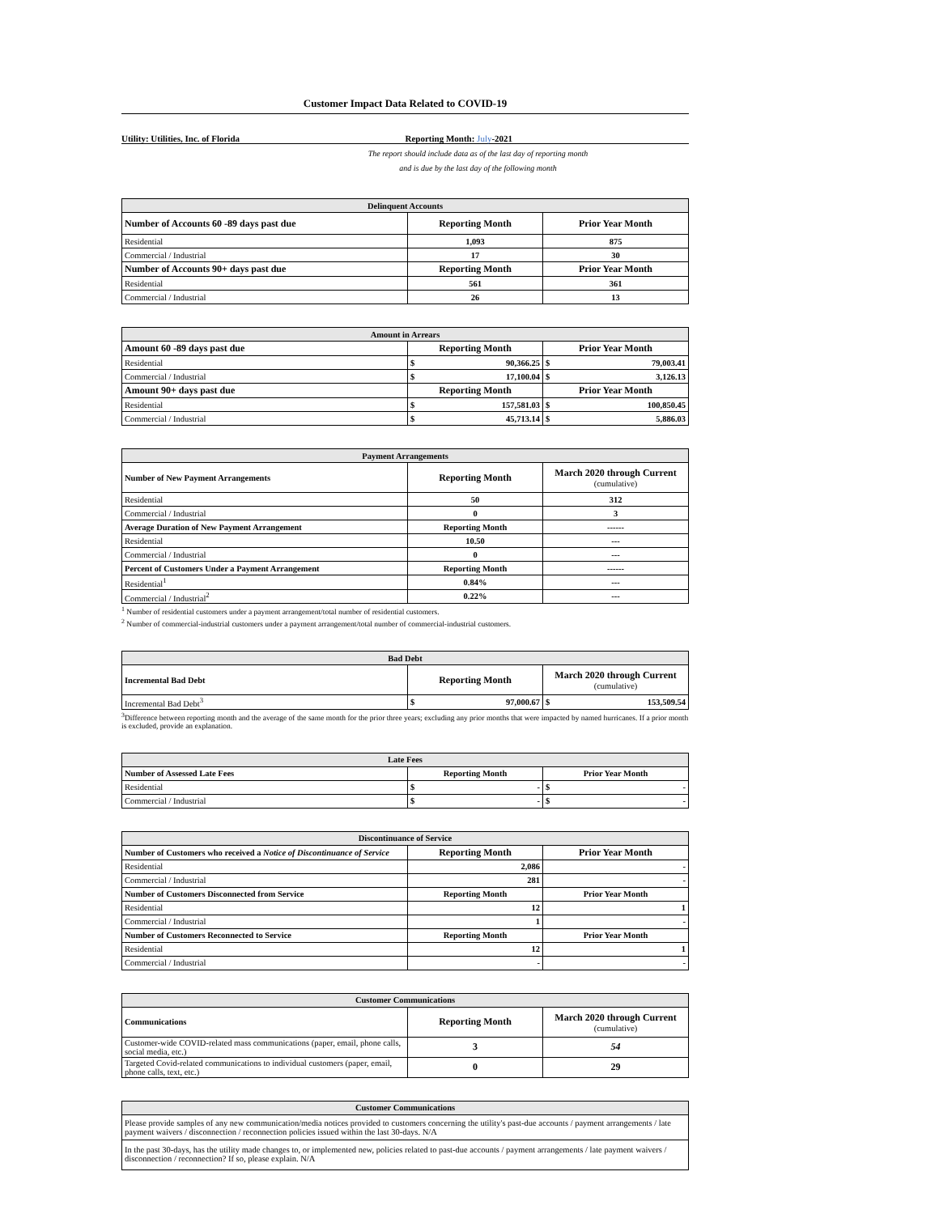Customer Impact Data Related to COVID-19
Utility: Utilities, Inc. of Florida
Reporting Month: July-2021
The report should include data as of the last day of reporting month
and is due by the last day of the following month
| Delinquent Accounts | | |
| --- | --- | --- |
| Number of Accounts 60 -89 days past due | Reporting Month | Prior Year Month |
| Residential | 1,093 | 875 |
| Commercial / Industrial | 17 | 30 |
| Number of Accounts 90+ days past due | Reporting Month | Prior Year Month |
| Residential | 561 | 361 |
| Commercial / Industrial | 26 | 13 |
| Amount in Arrears | | |
| --- | --- | --- |
| Amount 60 -89 days past due | Reporting Month | Prior Year Month |
| Residential | $ 90,366.25 | $ 79,003.41 |
| Commercial / Industrial | $ 17,100.04 | $ 3,126.13 |
| Amount 90+ days past due | Reporting Month | Prior Year Month |
| Residential | $ 157,581.03 | $ 100,850.45 |
| Commercial / Industrial | $ 45,713.14 | $ 5,886.03 |
| Payment Arrangements | | |
| --- | --- | --- |
| Number of New Payment Arrangements | Reporting Month | March 2020 through Current (cumulative) |
| Residential | 50 | 312 |
| Commercial / Industrial | 0 | 3 |
| Average Duration of New Payment Arrangement | Reporting Month | ------ |
| Residential | 10.50 | --- |
| Commercial / Industrial | 0 | --- |
| Percent of Customers Under a Payment Arrangement | Reporting Month | ------ |
| Residential<sup>1</sup> | 0.84% | --- |
| Commercial / Industrial<sup>2</sup> | 0.22% | --- |
<sup>1</sup> Number of residential customers under a payment arrangement/total number of residential customers.
<sup>2</sup> Number of commercial-industrial customers under a payment arrangement/total number of commercial-industrial customers.
| Bad Debt | | |
| --- | --- | --- |
| Incremental Bad Debt | Reporting Month | March 2020 through Current (cumulative) |
| Incremental Bad Debt<sup>3</sup> | $ 97,000.67 | $ 153,509.54 |
<sup>3</sup> Difference between reporting month and the average of the same month for the prior three years; excluding any prior months that were impacted by named hurricanes. If a prior month is excluded, provide an explanation.
| Late Fees | | |
| --- | --- | --- |
| Number of Assessed Late Fees | Reporting Month | Prior Year Month |
| Residential | $ - | $ - |
| Commercial / Industrial | $ - | $ - |
| Discontinuance of Service | | |
| --- | --- | --- |
| Number of Customers who received a Notice of Discontinuance of Service | Reporting Month | Prior Year Month |
| Residential | 2,086 | - |
| Commercial / Industrial | 281 | - |
| Number of Customers Disconnected from Service | Reporting Month | Prior Year Month |
| Residential | 12 | 1 |
| Commercial / Industrial | 1 | - |
| Number of Customers Reconnected to Service | Reporting Month | Prior Year Month |
| Residential | 12 | 1 |
| Commercial / Industrial | - | - |
| Customer Communications | | |
| --- | --- | --- |
| Communications | Reporting Month | March 2020 through Current (cumulative) |
| Customer-wide COVID-related mass communications (paper, email, phone calls, social media, etc.) | 3 | 54 |
| Targeted Covid-related communications to individual customers (paper, email, phone calls, text, etc.) | 0 | 29 |
| Customer Communications |
| --- |
| Please provide samples of any new communication/media notices provided to customers concerning the utility's past-due accounts / payment arrangements / late payment waivers / disconnection / reconnection policies issued within the last 30-days. N/A |
| In the past 30-days, has the utility made changes to, or implemented new, policies related to past-due accounts / payment arrangements / late payment waivers / disconnection / reconnection? If so, please explain. N/A |